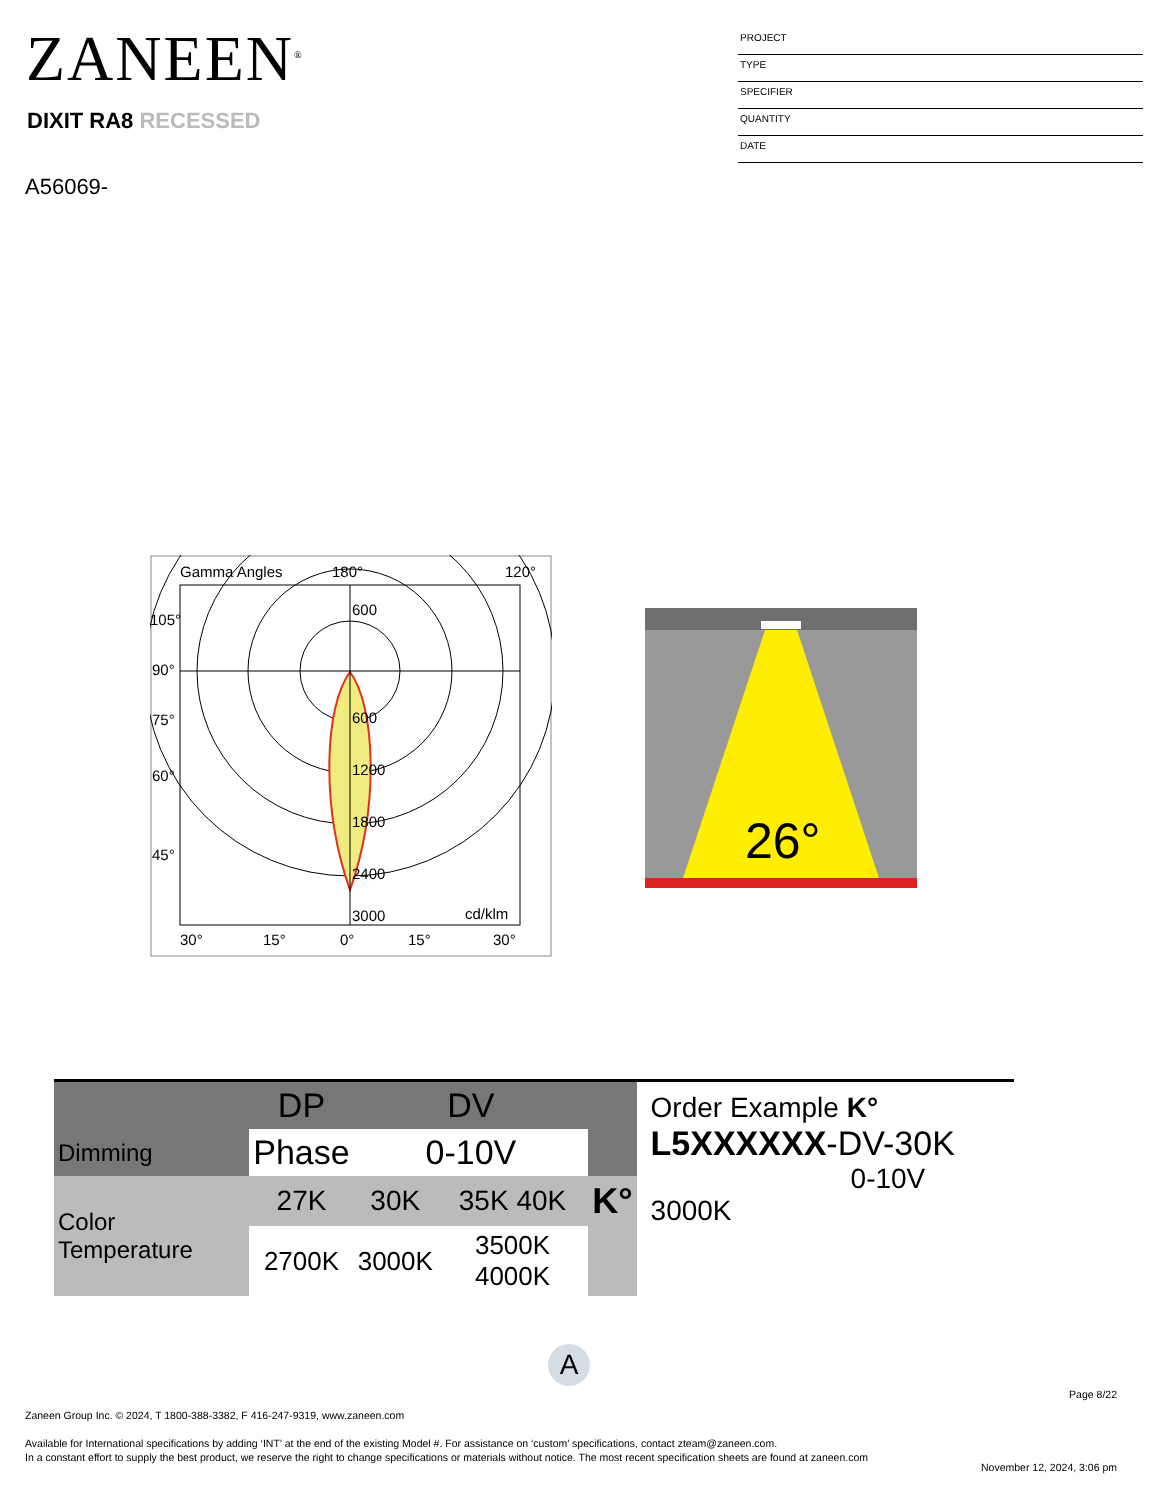ZANEEN<sup>®</sup>
DIXIT RA8 RECESSED
A56069-
PROJECT
TYPE
SPECIFIER
QUANTITY
DATE
Gamma Angles
180°
120°
105°
90°
75°
60°
45°
600
600
1200
1800
2400
3000
cd/klm
30°
15°
0°
15°
30°
26°
| | DP | DV | | |
| --- | --- | --- | --- | --- |
| Dimming | Phase | 0-10V | | |
| Color Temperature | 27K | 30K | 35K 40K | K° |
| | 2700K | 3000K | 3500K 4000K | |
Order Example K°
L5XXXXXX-DV-30K
0-10V 3000K
A
Page 8/22
Zaneen Group Inc. © 2024, T 1800-388-3382, F 416-247-9319, www.zaneen.com
Available for International specifications by adding ‘INT’ at the end of the existing Model #. For assistance on ‘custom’ specifications, contact zteam@zaneen.com.
In a constant effort to supply the best product, we reserve the right to change specifications or materials without notice. The most recent specification sheets are found at zaneen.com
November 12, 2024, 3:06 pm